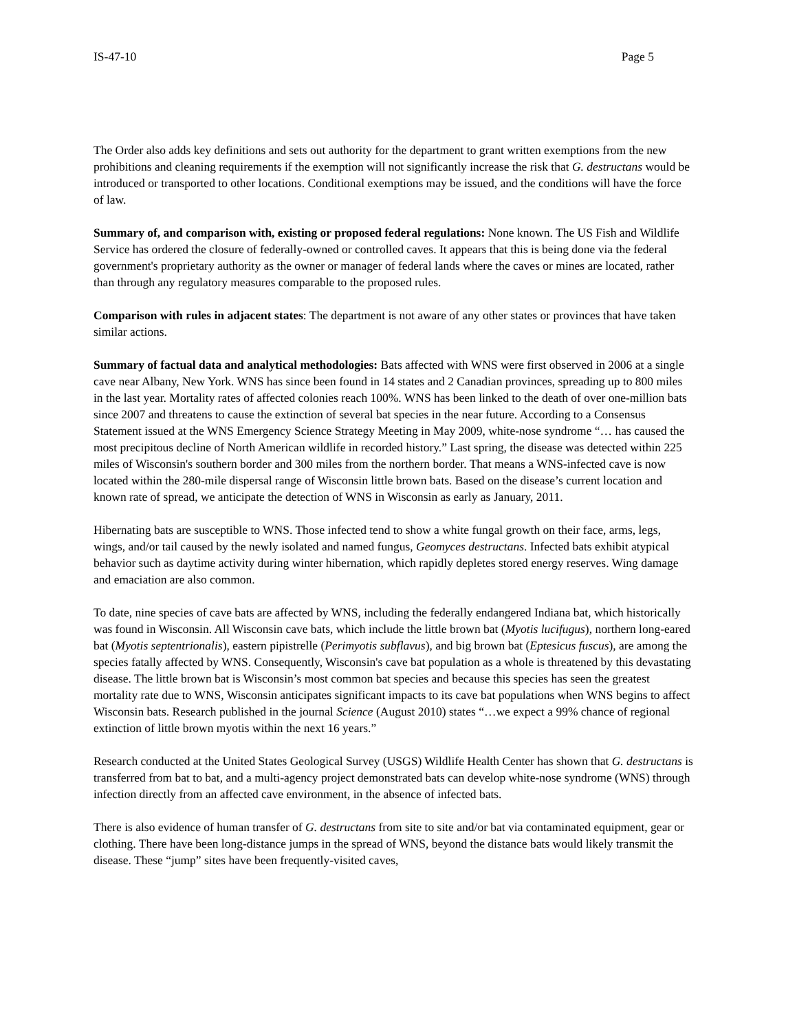IS-47-10 Page 5
The Order also adds key definitions and sets out authority for the department to grant written exemptions from the new prohibitions and cleaning requirements if the exemption will not significantly increase the risk that G. destructans would be introduced or transported to other locations. Conditional exemptions may be issued, and the conditions will have the force of law.
Summary of, and comparison with, existing or proposed federal regulations: None known. The US Fish and Wildlife Service has ordered the closure of federally-owned or controlled caves. It appears that this is being done via the federal government's proprietary authority as the owner or manager of federal lands where the caves or mines are located, rather than through any regulatory measures comparable to the proposed rules.
Comparison with rules in adjacent states: The department is not aware of any other states or provinces that have taken similar actions.
Summary of factual data and analytical methodologies: Bats affected with WNS were first observed in 2006 at a single cave near Albany, New York. WNS has since been found in 14 states and 2 Canadian provinces, spreading up to 800 miles in the last year. Mortality rates of affected colonies reach 100%. WNS has been linked to the death of over one-million bats since 2007 and threatens to cause the extinction of several bat species in the near future. According to a Consensus Statement issued at the WNS Emergency Science Strategy Meeting in May 2009, white-nose syndrome “… has caused the most precipitous decline of North American wildlife in recorded history.” Last spring, the disease was detected within 225 miles of Wisconsin's southern border and 300 miles from the northern border. That means a WNS-infected cave is now located within the 280-mile dispersal range of Wisconsin little brown bats. Based on the disease’s current location and known rate of spread, we anticipate the detection of WNS in Wisconsin as early as January, 2011.
Hibernating bats are susceptible to WNS. Those infected tend to show a white fungal growth on their face, arms, legs, wings, and/or tail caused by the newly isolated and named fungus, Geomyces destructans. Infected bats exhibit atypical behavior such as daytime activity during winter hibernation, which rapidly depletes stored energy reserves. Wing damage and emaciation are also common.
To date, nine species of cave bats are affected by WNS, including the federally endangered Indiana bat, which historically was found in Wisconsin. All Wisconsin cave bats, which include the little brown bat (Myotis lucifugus), northern long-eared bat (Myotis septentrionalis), eastern pipistrelle (Perimyotis subflavus), and big brown bat (Eptesicus fuscus), are among the species fatally affected by WNS. Consequently, Wisconsin's cave bat population as a whole is threatened by this devastating disease. The little brown bat is Wisconsin’s most common bat species and because this species has seen the greatest mortality rate due to WNS, Wisconsin anticipates significant impacts to its cave bat populations when WNS begins to affect Wisconsin bats. Research published in the journal Science (August 2010) states “…we expect a 99% chance of regional extinction of little brown myotis within the next 16 years.”
Research conducted at the United States Geological Survey (USGS) Wildlife Health Center has shown that G. destructans is transferred from bat to bat, and a multi-agency project demonstrated bats can develop white-nose syndrome (WNS) through infection directly from an affected cave environment, in the absence of infected bats.
There is also evidence of human transfer of G. destructans from site to site and/or bat via contaminated equipment, gear or clothing. There have been long-distance jumps in the spread of WNS, beyond the distance bats would likely transmit the disease. These “jump” sites have been frequently-visited caves,